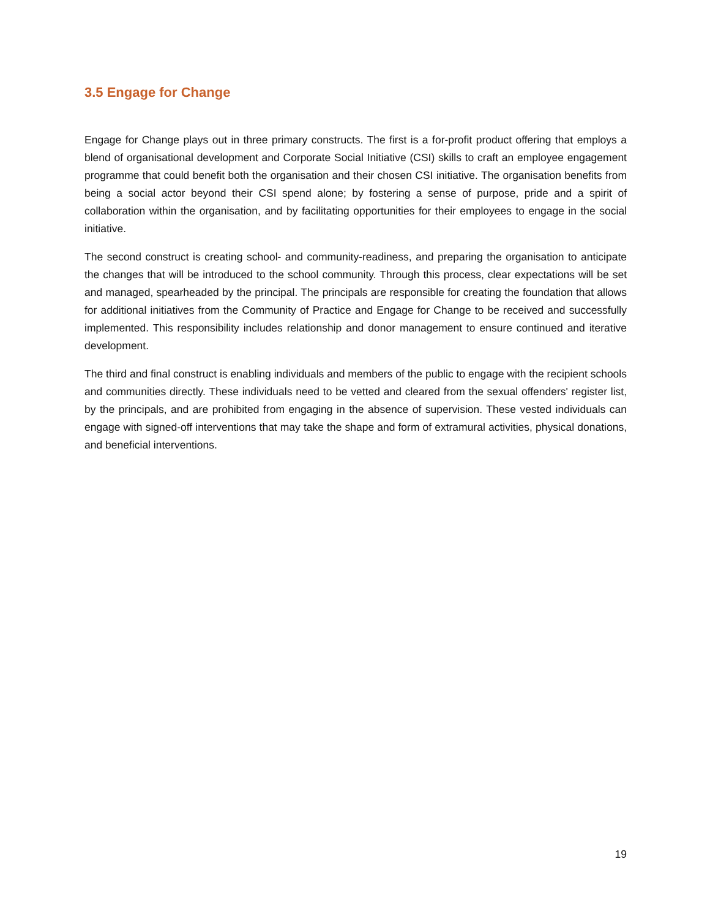3.5 Engage for Change
Engage for Change plays out in three primary constructs. The first is a for-profit product offering that employs a blend of organisational development and Corporate Social Initiative (CSI) skills to craft an employee engagement programme that could benefit both the organisation and their chosen CSI initiative. The organisation benefits from being a social actor beyond their CSI spend alone; by fostering a sense of purpose, pride and a spirit of collaboration within the organisation, and by facilitating opportunities for their employees to engage in the social initiative.
The second construct is creating school- and community-readiness, and preparing the organisation to anticipate the changes that will be introduced to the school community. Through this process, clear expectations will be set and managed, spearheaded by the principal. The principals are responsible for creating the foundation that allows for additional initiatives from the Community of Practice and Engage for Change to be received and successfully implemented. This responsibility includes relationship and donor management to ensure continued and iterative development.
The third and final construct is enabling individuals and members of the public to engage with the recipient schools and communities directly. These individuals need to be vetted and cleared from the sexual offenders' register list, by the principals, and are prohibited from engaging in the absence of supervision. These vested individuals can engage with signed-off interventions that may take the shape and form of extramural activities, physical donations, and beneficial interventions.
19